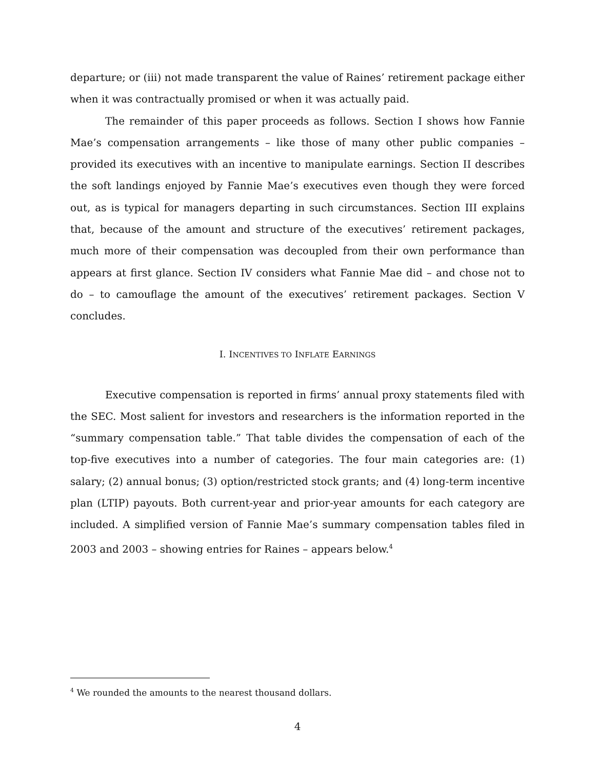departure; or (iii) not made transparent the value of Raines’ retirement package either when it was contractually promised or when it was actually paid.
The remainder of this paper proceeds as follows. Section I shows how Fannie Mae’s compensation arrangements – like those of many other public companies – provided its executives with an incentive to manipulate earnings. Section II describes the soft landings enjoyed by Fannie Mae’s executives even though they were forced out, as is typical for managers departing in such circumstances. Section III explains that, because of the amount and structure of the executives’ retirement packages, much more of their compensation was decoupled from their own performance than appears at first glance. Section IV considers what Fannie Mae did – and chose not to do – to camouflage the amount of the executives’ retirement packages. Section V concludes.
I. INCENTIVES TO INFLATE EARNINGS
Executive compensation is reported in firms’ annual proxy statements filed with the SEC. Most salient for investors and researchers is the information reported in the “summary compensation table.” That table divides the compensation of each of the top-five executives into a number of categories. The four main categories are: (1) salary; (2) annual bonus; (3) option/restricted stock grants; and (4) long-term incentive plan (LTIP) payouts. Both current-year and prior-year amounts for each category are included. A simplified version of Fannie Mae’s summary compensation tables filed in 2003 and 2003 – showing entries for Raines – appears below.<sup>4</sup>
<sup>4</sup> We rounded the amounts to the nearest thousand dollars.
4